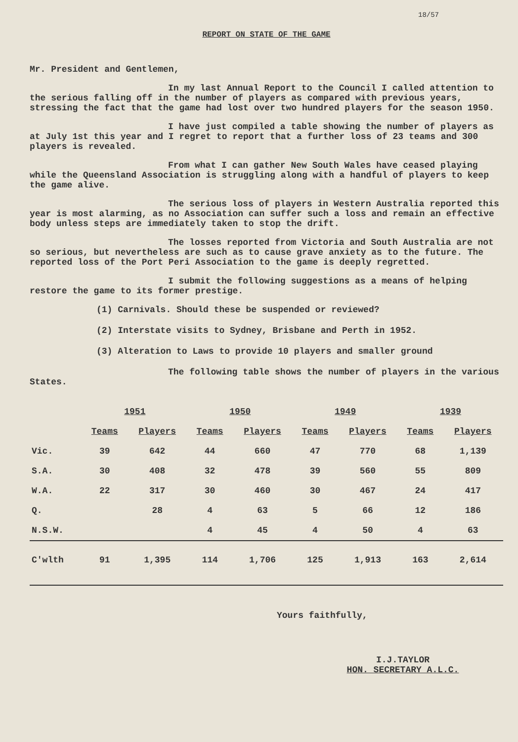18/57
REPORT ON STATE OF THE GAME
Mr. President and Gentlemen,
In my last Annual Report to the Council I called attention to the serious falling off in the number of players as compared with previous years, stressing the fact that the game had lost over two hundred players for the season 1950.
I have just compiled a table showing the number of players as at July 1st this year and I regret to report that a further loss of 23 teams and 300 players is revealed.
From what I can gather New South Wales have ceased playing while the Queensland Association is struggling along with a handful of players to keep the game alive.
The serious loss of players in Western Australia reported this year is most alarming, as no Association can suffer such a loss and remain an effective body unless steps are immediately taken to stop the drift.
The losses reported from Victoria and South Australia are not so serious, but nevertheless are such as to cause grave anxiety as to the future. The reported loss of the Port Peri Association to the game is deeply regretted.
I submit the following suggestions as a means of helping restore the game to its former prestige.
(1) Carnivals. Should these be suspended or reviewed?
(2) Interstate visits to Sydney, Brisbane and Perth in 1952.
(3) Alteration to Laws to provide 10 players and smaller ground
The following table shows the number of players in the various States.
| | 1951 | | 1950 | | 1949 | | 1939 | |
| --- | --- | --- | --- | --- | --- | --- | --- | --- |
| | Teams | Players | Teams | Players | Teams | Players | Teams | Players |
| Vic. | 39 | 642 | 44 | 660 | 47 | 770 | 68 | 1,139 |
| S.A. | 30 | 408 | 32 | 478 | 39 | 560 | 55 | 809 |
| W.A. | 22 | 317 | 30 | 460 | 30 | 467 | 24 | 417 |
| Q. | | 28 | 4 | 63 | 5 | 66 | 12 | 186 |
| N.S.W. | | | 4 | 45 | 4 | 50 | 4 | 63 |
| C'wlth | 91 | 1,395 | 114 | 1,706 | 125 | 1,913 | 163 | 2,614 |
Yours faithfully,
I.J.TAYLOR
HON. SECRETARY A.L.C.